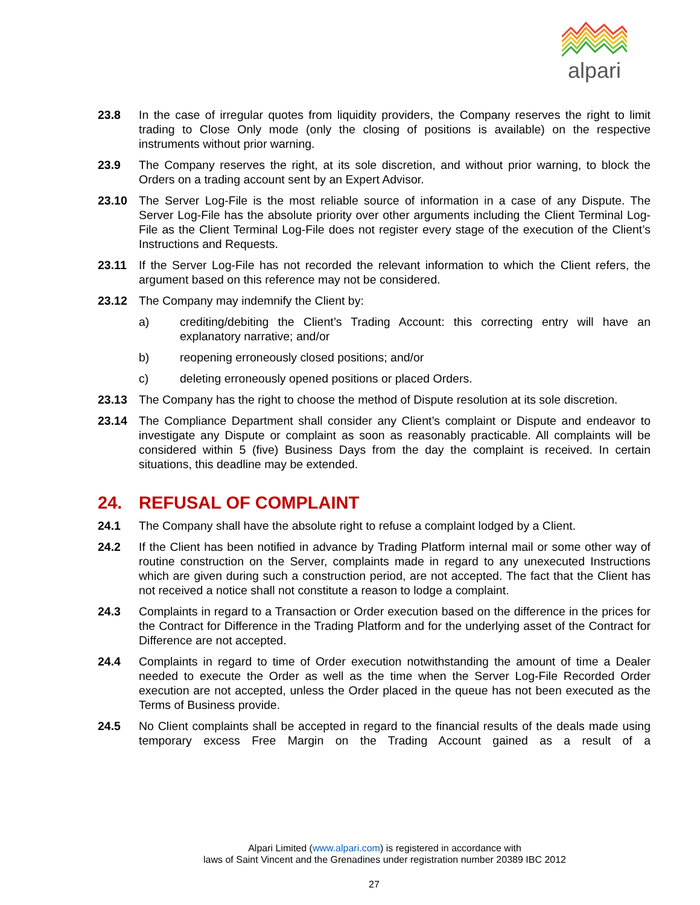alpari
23.8 In the case of irregular quotes from liquidity providers, the Company reserves the right to limit trading to Close Only mode (only the closing of positions is available) on the respective instruments without prior warning.
23.9 The Company reserves the right, at its sole discretion, and without prior warning, to block the Orders on a trading account sent by an Expert Advisor.
23.10 The Server Log-File is the most reliable source of information in a case of any Dispute. The Server Log-File has the absolute priority over other arguments including the Client Terminal Log-File as the Client Terminal Log-File does not register every stage of the execution of the Client’s Instructions and Requests.
23.11 If the Server Log-File has not recorded the relevant information to which the Client refers, the argument based on this reference may not be considered.
23.12 The Company may indemnify the Client by:
a) crediting/debiting the Client’s Trading Account: this correcting entry will have an explanatory narrative; and/or
b) reopening erroneously closed positions; and/or
c) deleting erroneously opened positions or placed Orders.
23.13 The Company has the right to choose the method of Dispute resolution at its sole discretion.
23.14 The Compliance Department shall consider any Client’s complaint or Dispute and endeavor to investigate any Dispute or complaint as soon as reasonably practicable. All complaints will be considered within 5 (five) Business Days from the day the complaint is received. In certain situations, this deadline may be extended.
24. REFUSAL OF COMPLAINT
24.1 The Company shall have the absolute right to refuse a complaint lodged by a Client.
24.2 If the Client has been notified in advance by Trading Platform internal mail or some other way of routine construction on the Server, complaints made in regard to any unexecuted Instructions which are given during such a construction period, are not accepted. The fact that the Client has not received a notice shall not constitute a reason to lodge a complaint.
24.3 Complaints in regard to a Transaction or Order execution based on the difference in the prices for the Contract for Difference in the Trading Platform and for the underlying asset of the Contract for Difference are not accepted.
24.4 Complaints in regard to time of Order execution notwithstanding the amount of time a Dealer needed to execute the Order as well as the time when the Server Log-File Recorded Order execution are not accepted, unless the Order placed in the queue has not been executed as the Terms of Business provide.
24.5 No Client complaints shall be accepted in regard to the financial results of the deals made using temporary excess Free Margin on the Trading Account gained as a result of a
Alpari Limited (www.alpari.com) is registered in accordance with
laws of Saint Vincent and the Grenadines under registration number 20389 IBC 2012
27